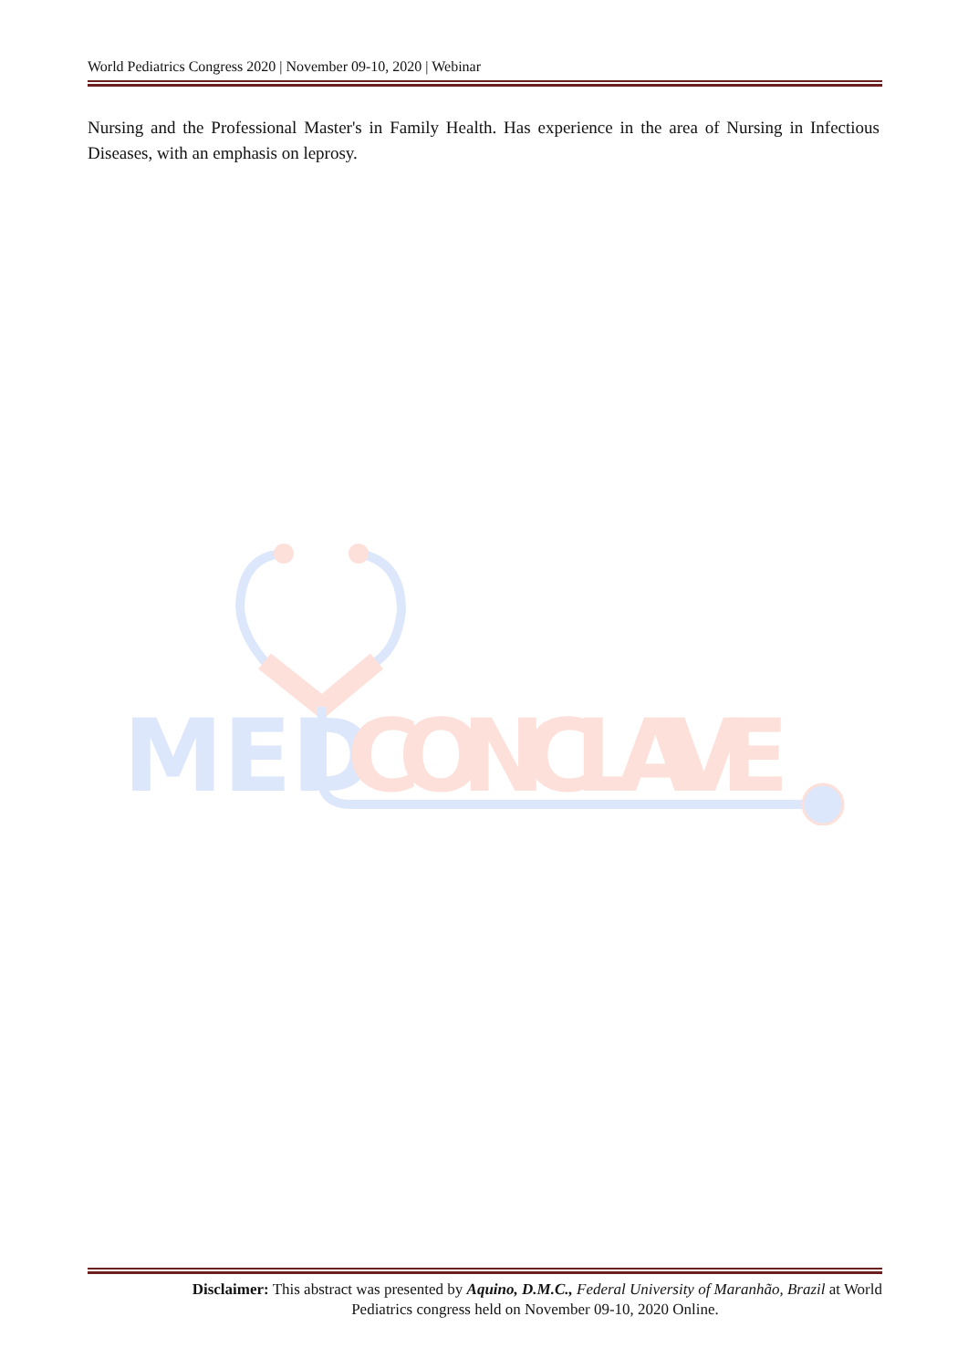World Pediatrics Congress 2020 | November 09-10, 2020 | Webinar
Nursing and the Professional Master's in Family Health. Has experience in the area of Nursing in Infectious Diseases, with an emphasis on leprosy.
MED
CONCLAVE
Disclaimer: This abstract was presented by Aquino, D.M.C., Federal University of Maranhão, Brazil at World
Pediatrics congress held on November 09-10, 2020 Online.